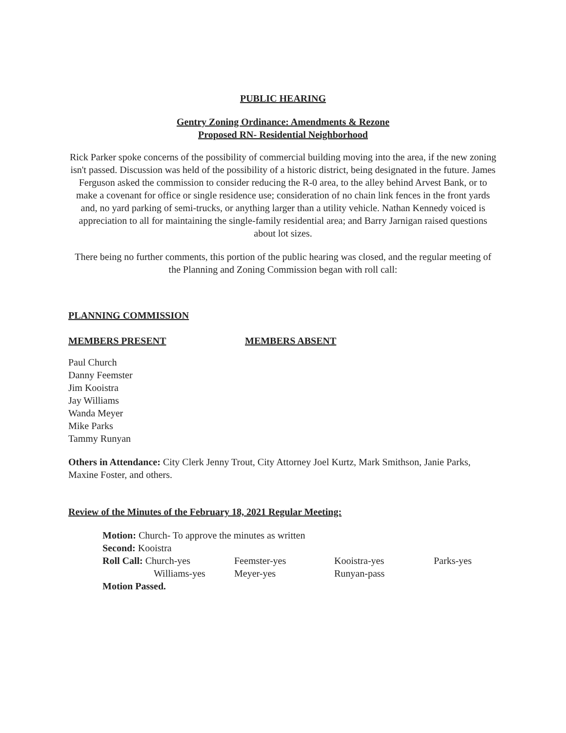PUBLIC HEARING
Gentry Zoning Ordinance: Amendments & Rezone
Proposed RN- Residential Neighborhood
Rick Parker spoke concerns of the possibility of commercial building moving into the area, if the new zoning isn't passed. Discussion was held of the possibility of a historic district, being designated in the future. James Ferguson asked the commission to consider reducing the R-0 area, to the alley behind Arvest Bank, or to make a covenant for office or single residence use; consideration of no chain link fences in the front yards and, no yard parking of semi-trucks, or anything larger than a utility vehicle. Nathan Kennedy voiced is appreciation to all for maintaining the single-family residential area; and Barry Jarnigan raised questions about lot sizes.
There being no further comments, this portion of the public hearing was closed, and the regular meeting of the Planning and Zoning Commission began with roll call:
PLANNING COMMISSION
MEMBERS PRESENT MEMBERS ABSENT
Paul Church
Danny Feemster
Jim Kooistra
Jay Williams
Wanda Meyer
Mike Parks
Tammy Runyan
Others in Attendance: City Clerk Jenny Trout, City Attorney Joel Kurtz, Mark Smithson, Janie Parks, Maxine Foster, and others.
Review of the Minutes of the February 18, 2021 Regular Meeting:
Motion: Church- To approve the minutes as written
Second: Kooistra
| Roll Call: Church-yes | Feemster-yes | Kooistra-yes | Parks-yes |
| Williams-yes | Meyer-yes | Runyan-pass | |
Motion Passed.